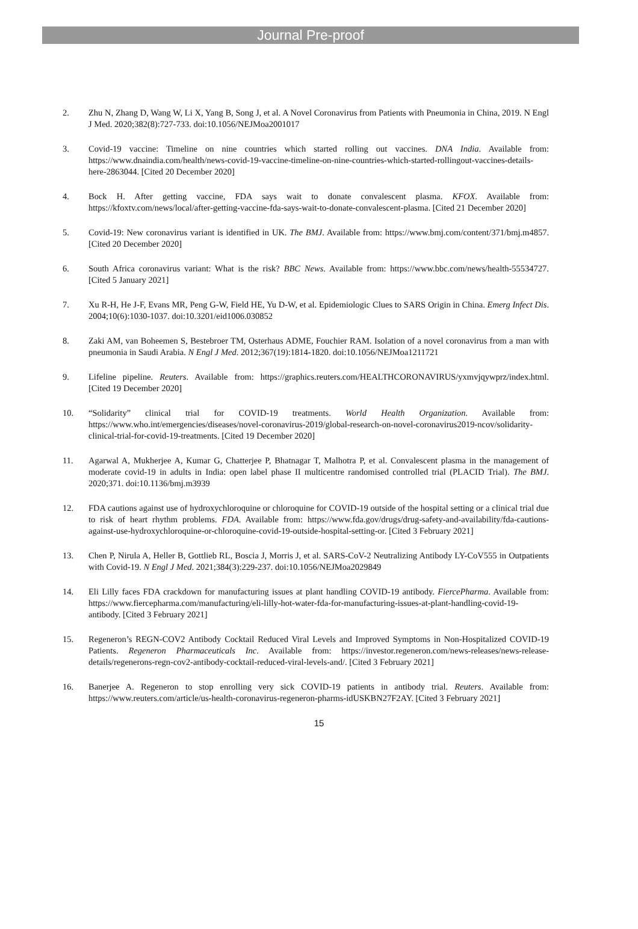Journal Pre-proof
2. Zhu N, Zhang D, Wang W, Li X, Yang B, Song J, et al. A Novel Coronavirus from Patients with Pneumonia in China, 2019. N Engl J Med. 2020;382(8):727-733. doi:10.1056/NEJMoa2001017
3. Covid-19 vaccine: Timeline on nine countries which started rolling out vaccines. DNA India. Available from: https://www.dnaindia.com/health/news-covid-19-vaccine-timeline-on-nine-countries-which-started-rollingout-vaccines-details-here-2863044. [Cited 20 December 2020]
4. Bock H. After getting vaccine, FDA says wait to donate convalescent plasma. KFOX. Available from: https://kfoxtv.com/news/local/after-getting-vaccine-fda-says-wait-to-donate-convalescent-plasma. [Cited 21 December 2020]
5. Covid-19: New coronavirus variant is identified in UK. The BMJ. Available from: https://www.bmj.com/content/371/bmj.m4857. [Cited 20 December 2020]
6. South Africa coronavirus variant: What is the risk? BBC News. Available from: https://www.bbc.com/news/health-55534727. [Cited 5 January 2021]
7. Xu R-H, He J-F, Evans MR, Peng G-W, Field HE, Yu D-W, et al. Epidemiologic Clues to SARS Origin in China. Emerg Infect Dis. 2004;10(6):1030-1037. doi:10.3201/eid1006.030852
8. Zaki AM, van Boheemen S, Bestebroer TM, Osterhaus ADME, Fouchier RAM. Isolation of a novel coronavirus from a man with pneumonia in Saudi Arabia. N Engl J Med. 2012;367(19):1814-1820. doi:10.1056/NEJMoa1211721
9. Lifeline pipeline. Reuters. Available from: https://graphics.reuters.com/HEALTHCORONAVIRUS/yxmvjqywprz/index.html. [Cited 19 December 2020]
10. “Solidarity” clinical trial for COVID-19 treatments. World Health Organization. Available from: https://www.who.int/emergencies/diseases/novel-coronavirus-2019/global-research-on-novel-coronavirus2019-ncov/solidarity-clinical-trial-for-covid-19-treatments. [Cited 19 December 2020]
11. Agarwal A, Mukherjee A, Kumar G, Chatterjee P, Bhatnagar T, Malhotra P, et al. Convalescent plasma in the management of moderate covid-19 in adults in India: open label phase II multicentre randomised controlled trial (PLACID Trial). The BMJ. 2020;371. doi:10.1136/bmj.m3939
12. FDA cautions against use of hydroxychloroquine or chloroquine for COVID-19 outside of the hospital setting or a clinical trial due to risk of heart rhythm problems. FDA. Available from: https://www.fda.gov/drugs/drug-safety-and-availability/fda-cautions-against-use-hydroxychloroquine-or-chloroquine-covid-19-outside-hospital-setting-or. [Cited 3 February 2021]
13. Chen P, Nirula A, Heller B, Gottlieb RL, Boscia J, Morris J, et al. SARS-CoV-2 Neutralizing Antibody LY-CoV555 in Outpatients with Covid-19. N Engl J Med. 2021;384(3):229-237. doi:10.1056/NEJMoa2029849
14. Eli Lilly faces FDA crackdown for manufacturing issues at plant handling COVID-19 antibody. FiercePharma. Available from: https://www.fiercepharma.com/manufacturing/eli-lilly-hot-water-fda-for-manufacturing-issues-at-plant-handling-covid-19-antibody. [Cited 3 February 2021]
15. Regeneron’s REGN-COV2 Antibody Cocktail Reduced Viral Levels and Improved Symptoms in Non-Hospitalized COVID-19 Patients. Regeneron Pharmaceuticals Inc. Available from: https://investor.regeneron.com/news-releases/news-release-details/regenerons-regn-cov2-antibody-cocktail-reduced-viral-levels-and/. [Cited 3 February 2021]
16. Banerjee A. Regeneron to stop enrolling very sick COVID-19 patients in antibody trial. Reuters. Available from: https://www.reuters.com/article/us-health-coronavirus-regeneron-pharms-idUSKBN27F2AY. [Cited 3 February 2021]
15